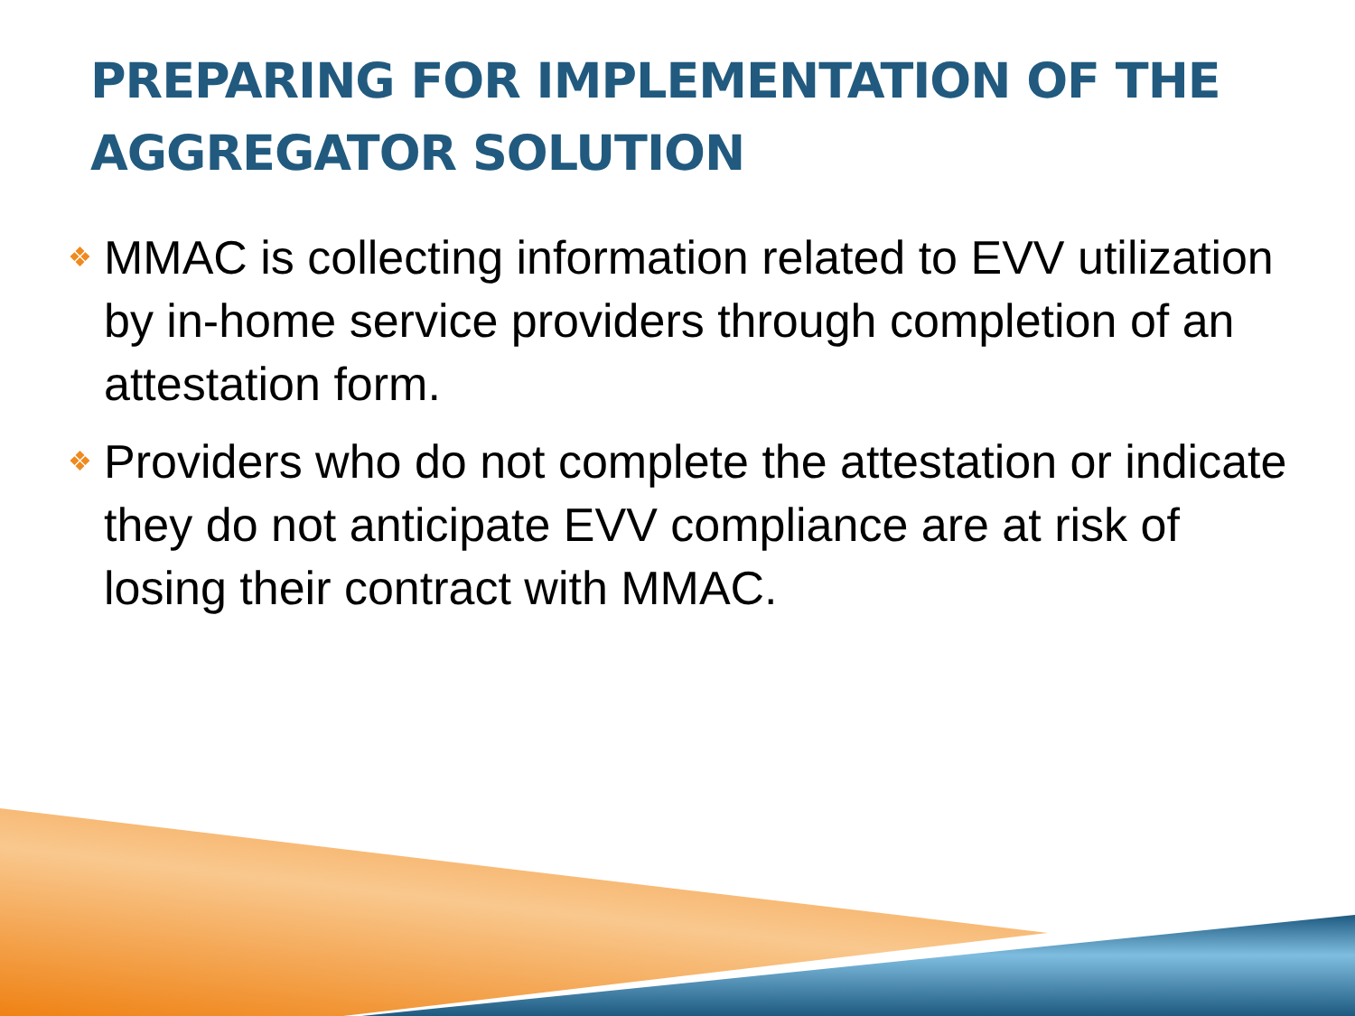PREPARING FOR IMPLEMENTATION OF THE AGGREGATOR SOLUTION
❖ MMAC is collecting information related to EVV utilization by in-home service providers through completion of an attestation form.
❖ Providers who do not complete the attestation or indicate they do not anticipate EVV compliance are at risk of losing their contract with MMAC.